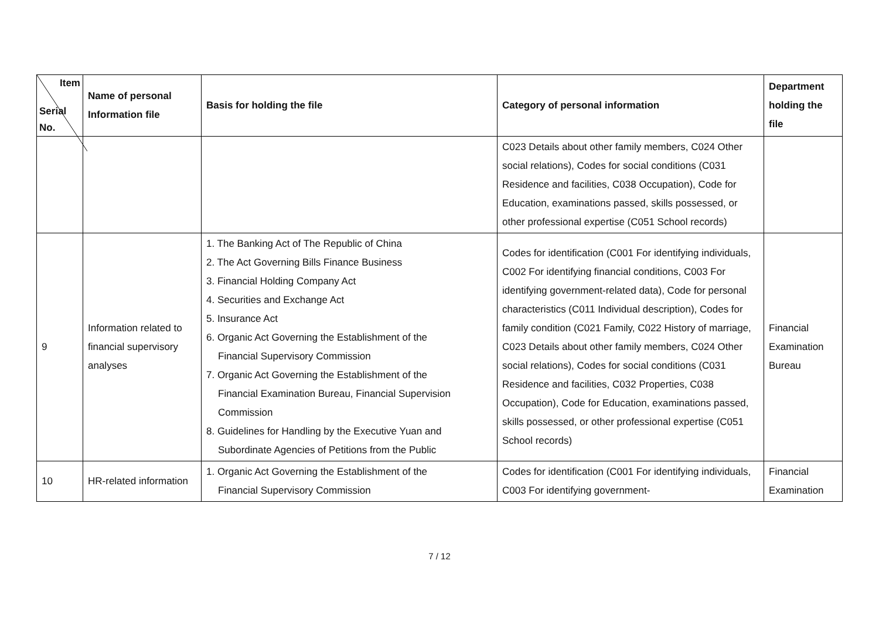| Item Serial No. | Name of personal Information file | Basis for holding the file | Category of personal information | Department holding the file |
| --- | --- | --- | --- | --- |
| | | | C023 Details about other family members, C024 Other social relations), Codes for social conditions (C031 Residence and facilities, C038 Occupation), Code for Education, examinations passed, skills possessed, or other professional expertise (C051 School records) | |
| 9 | Information related to financial supervisory analyses | 1. The Banking Act of The Republic of China 2. The Act Governing Bills Finance Business 3. Financial Holding Company Act 4. Securities and Exchange Act 5. Insurance Act 6. Organic Act Governing the Establishment of the Financial Supervisory Commission 7. Organic Act Governing the Establishment of the Financial Examination Bureau, Financial Supervision Commission 8. Guidelines for Handling by the Executive Yuan and Subordinate Agencies of Petitions from the Public | Codes for identification (C001 For identifying individuals, C002 For identifying financial conditions, C003 For identifying government-related data), Code for personal characteristics (C011 Individual description), Codes for family condition (C021 Family, C022 History of marriage, C023 Details about other family members, C024 Other social relations), Codes for social conditions (C031 Residence and facilities, C032 Properties, C038 Occupation), Code for Education, examinations passed, skills possessed, or other professional expertise (C051 School records) | Financial Examination Bureau |
| 10 | HR-related information | 1. Organic Act Governing the Establishment of the Financial Supervisory Commission | Codes for identification (C001 For identifying individuals, C003 For identifying government- | Financial Examination |
7 / 12